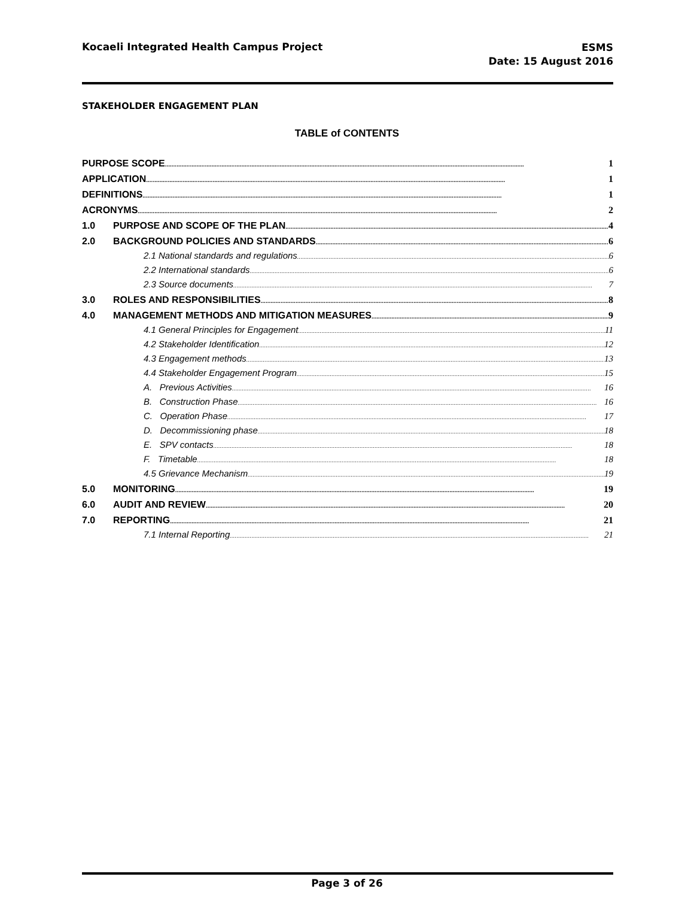Kocaeli Integrated Health Campus Project
ESMS
Date: 15 August 2016
STAKEHOLDER ENGAGEMENT PLAN
TABLE of CONTENTS
PURPOSE SCOPE 1
APPLICATION 1
DEFINITIONS 1
ACRONYMS 2
1.0 PURPOSE AND SCOPE OF THE PLAN 4
2.0 BACKGROUND POLICIES AND STANDARDS 6
2.1 National standards and regulations 6
2.2 International standards 6
2.3 Source documents 7
3.0 ROLES AND RESPONSIBILITIES 8
4.0 MANAGEMENT METHODS AND MITIGATION MEASURES 9
4.1 General Principles for Engagement 11
4.2 Stakeholder Identification 12
4.3 Engagement methods 13
4.4 Stakeholder Engagement Program 15
A. Previous Activities 16
B. Construction Phase 16
C. Operation Phase 17
D. Decommissioning phase 18
E. SPV contacts 18
F. Timetable 18
4.5 Grievance Mechanism 19
5.0 MONITORING 19
6.0 AUDIT AND REVIEW 20
7.0 REPORTING 21
7.1 Internal Reporting 21
Page 3 of 26